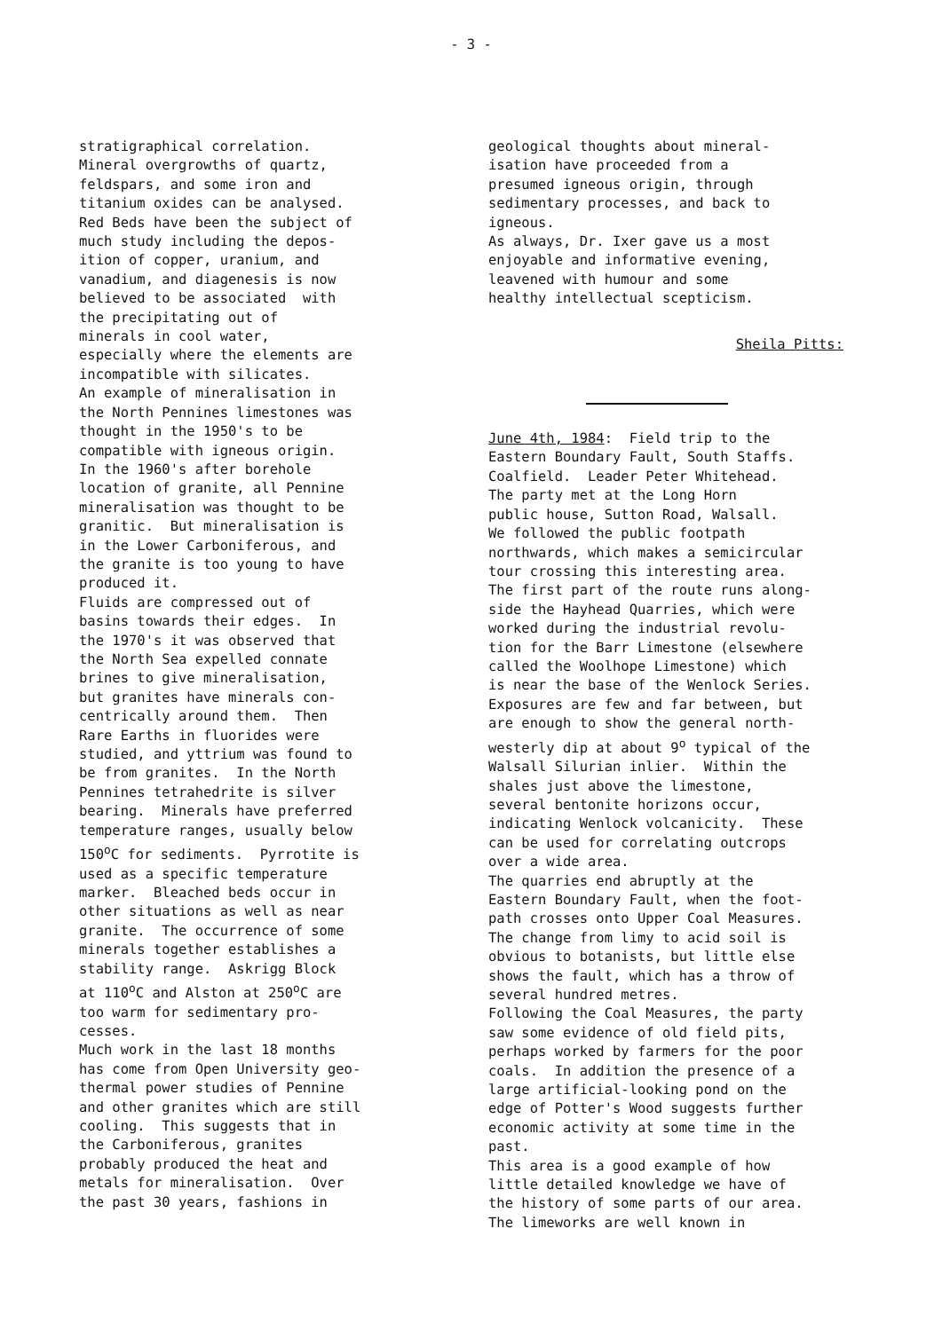- 3 -
stratigraphical correlation. Mineral overgrowths of quartz, feldspars, and some iron and titanium oxides can be analysed. Red Beds have been the subject of much study including the depos- ition of copper, uranium, and vanadium, and diagenesis is now believed to be associated with the precipitating out of minerals in cool water, especially where the elements are incompatible with silicates. An example of mineralisation in the North Pennines limestones was thought in the 1950's to be compatible with igneous origin. In the 1960's after borehole location of granite, all Pennine mineralisation was thought to be granitic. But mineralisation is in the Lower Carboniferous, and the granite is too young to have produced it. Fluids are compressed out of basins towards their edges. In the 1970's it was observed that the North Sea expelled connate brines to give mineralisation, but granites have minerals con- centrically around them. Then Rare Earths in fluorides were studied, and yttrium was found to be from granites. In the North Pennines tetrahedrite is silver bearing. Minerals have preferred temperature ranges, usually below 150<sup>o</sup>C for sediments. Pyrrotite is used as a specific temperature marker. Bleached beds occur in other situations as well as near granite. The occurrence of some minerals together establishes a stability range. Askrigg Block at 110<sup>o</sup>C and Alston at 250<sup>o</sup>C are too warm for sedimentary pro- cesses. Much work in the last 18 months has come from Open University geo- thermal power studies of Pennine and other granites which are still cooling. This suggests that in the Carboniferous, granites probably produced the heat and metals for mineralisation. Over the past 30 years, fashions in
geological thoughts about mineral- isation have proceeded from a presumed igneous origin, through sedimentary processes, and back to igneous. As always, Dr. Ixer gave us a most enjoyable and informative evening, leavened with humour and some healthy intellectual scepticism.
Sheila Pitts:
June 4th, 1984: Field trip to the Eastern Boundary Fault, South Staffs. Coalfield. Leader Peter Whitehead. The party met at the Long Horn public house, Sutton Road, Walsall. We followed the public footpath northwards, which makes a semicircular tour crossing this interesting area. The first part of the route runs along- side the Hayhead Quarries, which were worked during the industrial revolu- tion for the Barr Limestone (elsewhere called the Woolhope Limestone) which is near the base of the Wenlock Series. Exposures are few and far between, but are enough to show the general north- westerly dip at about 9<sup>o</sup> typical of the Walsall Silurian inlier. Within the shales just above the limestone, several bentonite horizons occur, indicating Wenlock volcanicity. These can be used for correlating outcrops over a wide area. The quarries end abruptly at the Eastern Boundary Fault, when the foot- path crosses onto Upper Coal Measures. The change from limy to acid soil is obvious to botanists, but little else shows the fault, which has a throw of several hundred metres. Following the Coal Measures, the party saw some evidence of old field pits, perhaps worked by farmers for the poor coals. In addition the presence of a large artificial-looking pond on the edge of Potter's Wood suggests further economic activity at some time in the past. This area is a good example of how little detailed knowledge we have of the history of some parts of our area. The limeworks are well known in